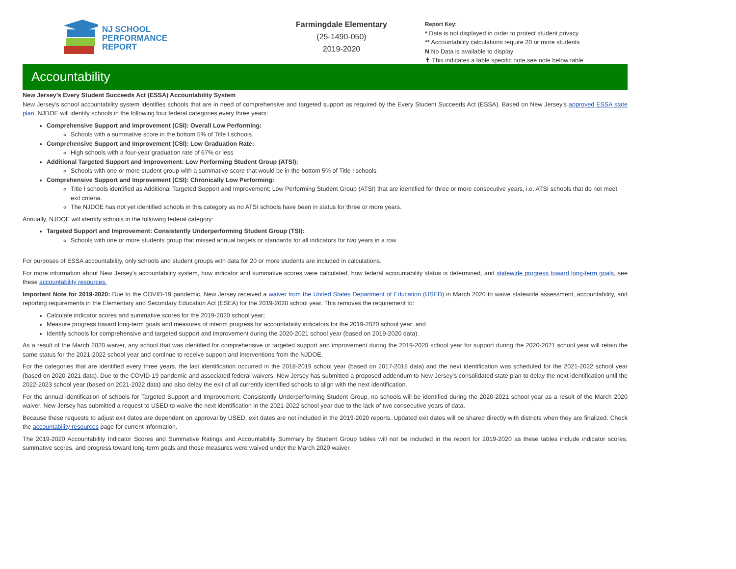NJ SCHOOL
PERFORMANCE
REPORT
Farmingdale Elementary
(25-1490-050)
2019-2020
Report Key:
* Data is not displayed in order to protect student privacy
** Accountability calculations require 20 or more students
N No Data is available to display
✝ This indicates a table specific note,see note below table
Accountability
New Jersey’s Every Student Succeeds Act (ESSA) Accountability System
New Jersey's school accountability system identifies schools that are in need of comprehensive and targeted support as required by the Every Student Succeeds Act (ESSA). Based on New Jersey’s approved ESSA state plan, NJDOE will identify schools in the following four federal categories every three years:
Comprehensive Support and Improvement (CSI): Overall Low Performing:
Schools with a summative score in the bottom 5% of Title I schools.
Comprehensive Support and Improvement (CSI): Low Graduation Rate:
High schools with a four-year graduation rate of 67% or less
Additional Targeted Support and Improvement: Low Performing Student Group (ATSI):
Schools with one or more student group with a summative score that would be in the bottom 5% of Title I schools
Comprehensive Support and Improvement (CSI): Chronically Low Performing:
Title I schools identified as Additional Targeted Support and Improvement; Low Performing Student Group (ATSI) that are identified for three or more consecutive years, i.e. ATSI schools that do not meet exit criteria.
The NJDOE has not yet identified schools in this category as no ATSI schools have been in status for three or more years.
Annually, NJDOE will identify schools in the following federal category:
Targeted Support and Improvement: Consistently Underperforming Student Group (TSI):
Schools with one or more students group that missed annual targets or standards for all indicators for two years in a row
For purposes of ESSA accountability, only schools and student groups with data for 20 or more students are included in calculations.
For more information about New Jersey’s accountability system, how indicator and summative scores were calculated, how federal accountability status is determined, and statewide progress toward long-term goals, see these accountability resources.
Important Note for 2019-2020: Due to the COVID-19 pandemic, New Jersey received a waiver from the United States Department of Education (USED) in March 2020 to waive statewide assessment, accountability, and reporting requirements in the Elementary and Secondary Education Act (ESEA) for the 2019-2020 school year. This removes the requirement to:
Calculate indicator scores and summative scores for the 2019-2020 school year;
Measure progress toward long-term goals and measures of interim progress for accountability indicators for the 2019-2020 school year; and
Identify schools for comprehensive and targeted support and improvement during the 2020-2021 school year (based on 2019-2020 data).
As a result of the March 2020 waiver, any school that was identified for comprehensive or targeted support and improvement during the 2019-2020 school year for support during the 2020-2021 school year will retain the same status for the 2021-2022 school year and continue to receive support and interventions from the NJDOE.
For the categories that are identified every three years, the last identification occurred in the 2018-2019 school year (based on 2017-2018 data) and the next identification was scheduled for the 2021-2022 school year (based on 2020-2021 data). Due to the COVID-19 pandemic and associated federal waivers, New Jersey has submitted a proposed addendum to New Jersey's consolidated state plan to delay the next identification until the 2022-2023 school year (based on 2021-2022 data) and also delay the exit of all currently identified schools to align with the next identification.
For the annual identification of schools for Targeted Support and Improvement: Consistently Underperforming Student Group, no schools will be identified during the 2020-2021 school year as a result of the March 2020 waiver. New Jersey has submitted a request to USED to waive the next identification in the 2021-2022 school year due to the lack of two consecutive years of data.
Because these requests to adjust exit dates are dependent on approval by USED, exit dates are not included in the 2019-2020 reports. Updated exit dates will be shared directly with districts when they are finalized. Check the accountability resources page for current information.
The 2019-2020 Accountability Indicator Scores and Summative Ratings and Accountability Summary by Student Group tables will not be included in the report for 2019-2020 as these tables include indicator scores, summative scores, and progress toward long-term goals and those measures were waived under the March 2020 waiver.